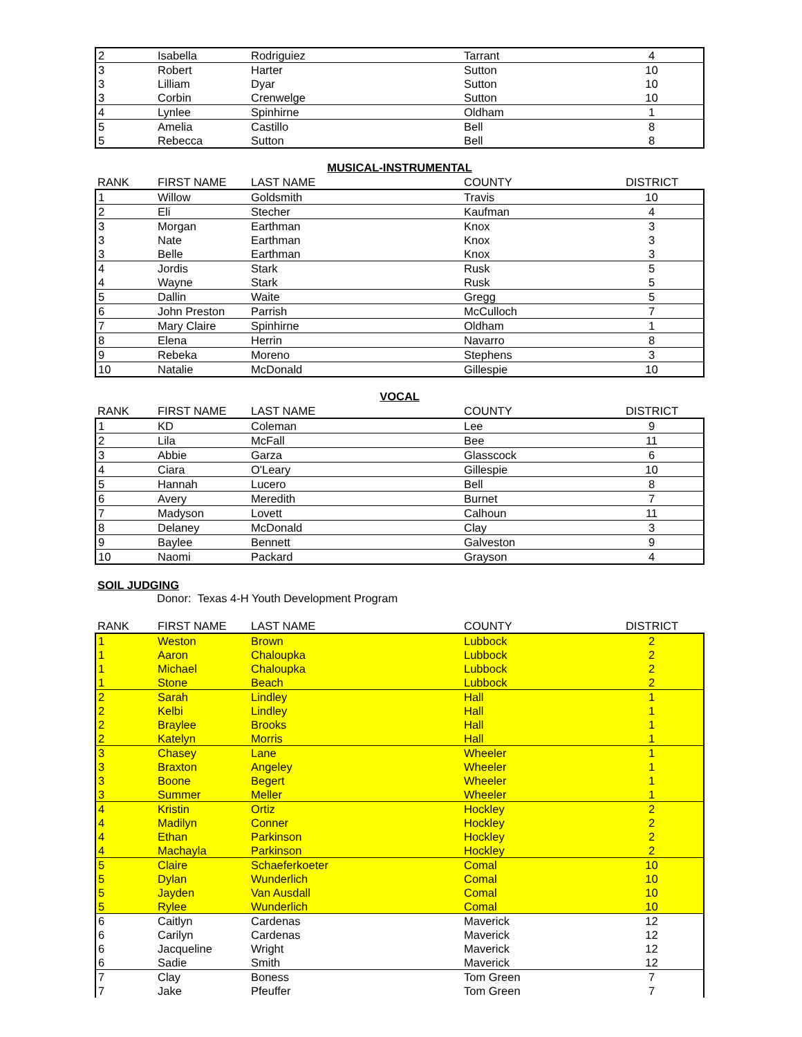| 2 | Isabella | Rodriguiez | Tarrant | 4 |
| 3 | Robert | Harter | Sutton | 10 |
| 3 | Lilliam | Dyar | Sutton | 10 |
| 3 | Corbin | Crenwelge | Sutton | 10 |
| 4 | Lynlee | Spinhirne | Oldham | 1 |
| 5 | Amelia | Castillo | Bell | 8 |
| 5 | Rebecca | Sutton | Bell | 8 |
MUSICAL-INSTRUMENTAL
| RANK | FIRST NAME | LAST NAME | COUNTY | DISTRICT |
| --- | --- | --- | --- | --- |
| 1 | Willow | Goldsmith | Travis | 10 |
| 2 | Eli | Stecher | Kaufman | 4 |
| 3 | Morgan | Earthman | Knox | 3 |
| 3 | Nate | Earthman | Knox | 3 |
| 3 | Belle | Earthman | Knox | 3 |
| 4 | Jordis | Stark | Rusk | 5 |
| 4 | Wayne | Stark | Rusk | 5 |
| 5 | Dallin | Waite | Gregg | 5 |
| 6 | John Preston | Parrish | McCulloch | 7 |
| 7 | Mary Claire | Spinhirne | Oldham | 1 |
| 8 | Elena | Herrin | Navarro | 8 |
| 9 | Rebeka | Moreno | Stephens | 3 |
| 10 | Natalie | McDonald | Gillespie | 10 |
VOCAL
| RANK | FIRST NAME | LAST NAME | COUNTY | DISTRICT |
| --- | --- | --- | --- | --- |
| 1 | KD | Coleman | Lee | 9 |
| 2 | Lila | McFall | Bee | 11 |
| 3 | Abbie | Garza | Glasscock | 6 |
| 4 | Ciara | O'Leary | Gillespie | 10 |
| 5 | Hannah | Lucero | Bell | 8 |
| 6 | Avery | Meredith | Burnet | 7 |
| 7 | Madyson | Lovett | Calhoun | 11 |
| 8 | Delaney | McDonald | Clay | 3 |
| 9 | Baylee | Bennett | Galveston | 9 |
| 10 | Naomi | Packard | Grayson | 4 |
SOIL JUDGING
Donor: Texas 4-H Youth Development Program
| RANK | FIRST NAME | LAST NAME | COUNTY | DISTRICT |
| --- | --- | --- | --- | --- |
| 1 | Weston | Brown | Lubbock | 2 |
| 1 | Aaron | Chaloupka | Lubbock | 2 |
| 1 | Michael | Chaloupka | Lubbock | 2 |
| 1 | Stone | Beach | Lubbock | 2 |
| 2 | Sarah | Lindley | Hall | 1 |
| 2 | Kelbi | Lindley | Hall | 1 |
| 2 | Braylee | Brooks | Hall | 1 |
| 2 | Katelyn | Morris | Hall | 1 |
| 3 | Chasey | Lane | Wheeler | 1 |
| 3 | Braxton | Angeley | Wheeler | 1 |
| 3 | Boone | Begert | Wheeler | 1 |
| 3 | Summer | Meller | Wheeler | 1 |
| 4 | Kristin | Ortiz | Hockley | 2 |
| 4 | Madilyn | Conner | Hockley | 2 |
| 4 | Ethan | Parkinson | Hockley | 2 |
| 4 | Machayla | Parkinson | Hockley | 2 |
| 5 | Claire | Schaeferkoeter | Comal | 10 |
| 5 | Dylan | Wunderlich | Comal | 10 |
| 5 | Jayden | Van Ausdall | Comal | 10 |
| 5 | Rylee | Wunderlich | Comal | 10 |
| 6 | Caitlyn | Cardenas | Maverick | 12 |
| 6 | Carilyn | Cardenas | Maverick | 12 |
| 6 | Jacqueline | Wright | Maverick | 12 |
| 6 | Sadie | Smith | Maverick | 12 |
| 7 | Clay | Boness | Tom Green | 7 |
| 7 | Jake | Pfeuffer | Tom Green | 7 |